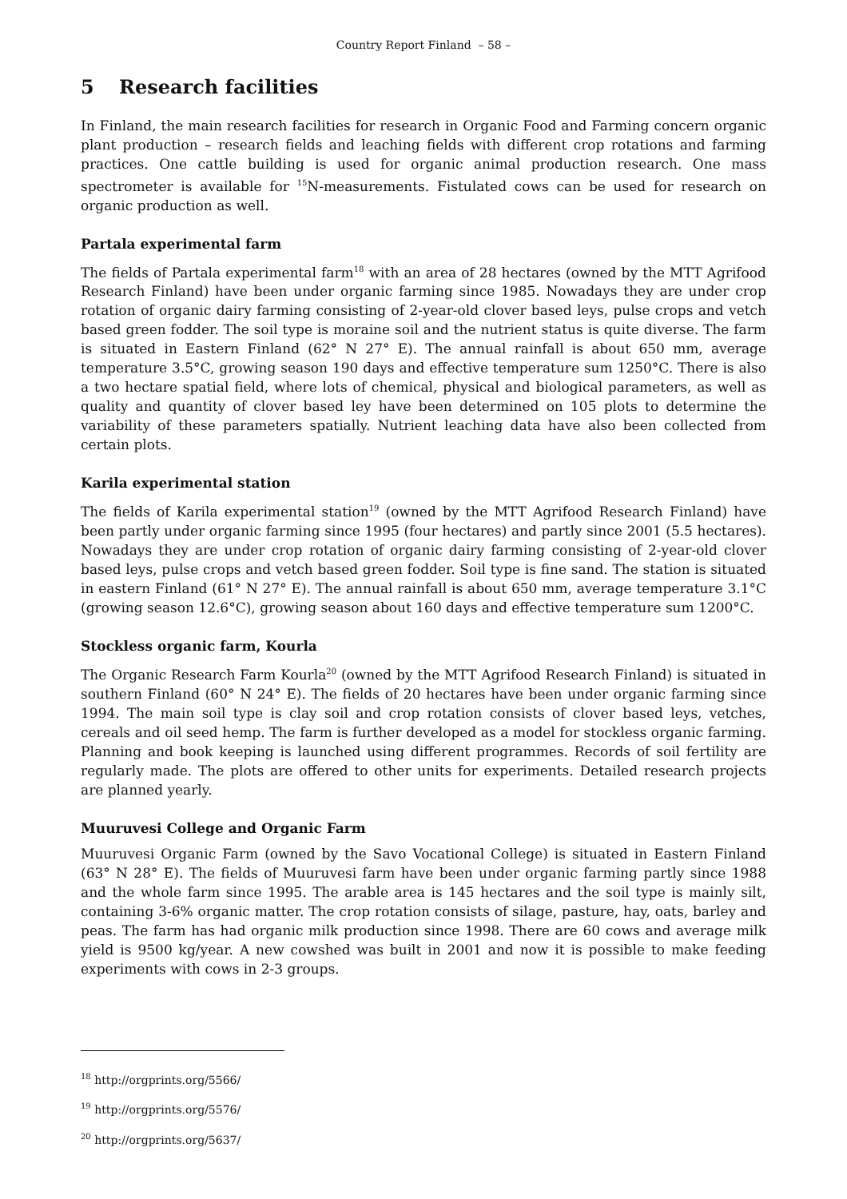Country Report Finland – 58 –
5 Research facilities
In Finland, the main research facilities for research in Organic Food and Farming concern organic plant production – research fields and leaching fields with different crop rotations and farming practices. One cattle building is used for organic animal production research. One mass spectrometer is available for <sup>15</sup>N-measurements. Fistulated cows can be used for research on organic production as well.
Partala experimental farm
The fields of Partala experimental farm<sup>18</sup> with an area of 28 hectares (owned by the MTT Agrifood Research Finland) have been under organic farming since 1985. Nowadays they are under crop rotation of organic dairy farming consisting of 2-year-old clover based leys, pulse crops and vetch based green fodder. The soil type is moraine soil and the nutrient status is quite diverse. The farm is situated in Eastern Finland (62° N 27° E). The annual rainfall is about 650 mm, average temperature 3.5°C, growing season 190 days and effective temperature sum 1250°C. There is also a two hectare spatial field, where lots of chemical, physical and biological parameters, as well as quality and quantity of clover based ley have been determined on 105 plots to determine the variability of these parameters spatially. Nutrient leaching data have also been collected from certain plots.
Karila experimental station
The fields of Karila experimental station<sup>19</sup> (owned by the MTT Agrifood Research Finland) have been partly under organic farming since 1995 (four hectares) and partly since 2001 (5.5 hectares). Nowadays they are under crop rotation of organic dairy farming consisting of 2-year-old clover based leys, pulse crops and vetch based green fodder. Soil type is fine sand. The station is situated in eastern Finland (61° N 27° E). The annual rainfall is about 650 mm, average temperature 3.1°C (growing season 12.6°C), growing season about 160 days and effective temperature sum 1200°C.
Stockless organic farm, Kourla
The Organic Research Farm Kourla<sup>20</sup> (owned by the MTT Agrifood Research Finland) is situated in southern Finland (60° N 24° E). The fields of 20 hectares have been under organic farming since 1994. The main soil type is clay soil and crop rotation consists of clover based leys, vetches, cereals and oil seed hemp. The farm is further developed as a model for stockless organic farming. Planning and book keeping is launched using different programmes. Records of soil fertility are regularly made. The plots are offered to other units for experiments. Detailed research projects are planned yearly.
Muuruvesi College and Organic Farm
Muuruvesi Organic Farm (owned by the Savo Vocational College) is situated in Eastern Finland (63° N 28° E). The fields of Muuruvesi farm have been under organic farming partly since 1988 and the whole farm since 1995. The arable area is 145 hectares and the soil type is mainly silt, containing 3-6% organic matter. The crop rotation consists of silage, pasture, hay, oats, barley and peas. The farm has had organic milk production since 1998. There are 60 cows and average milk yield is 9500 kg/year. A new cowshed was built in 2001 and now it is possible to make feeding experiments with cows in 2-3 groups.
<sup>18</sup> http://orgprints.org/5566/
<sup>19</sup> http://orgprints.org/5576/
<sup>20</sup> http://orgprints.org/5637/